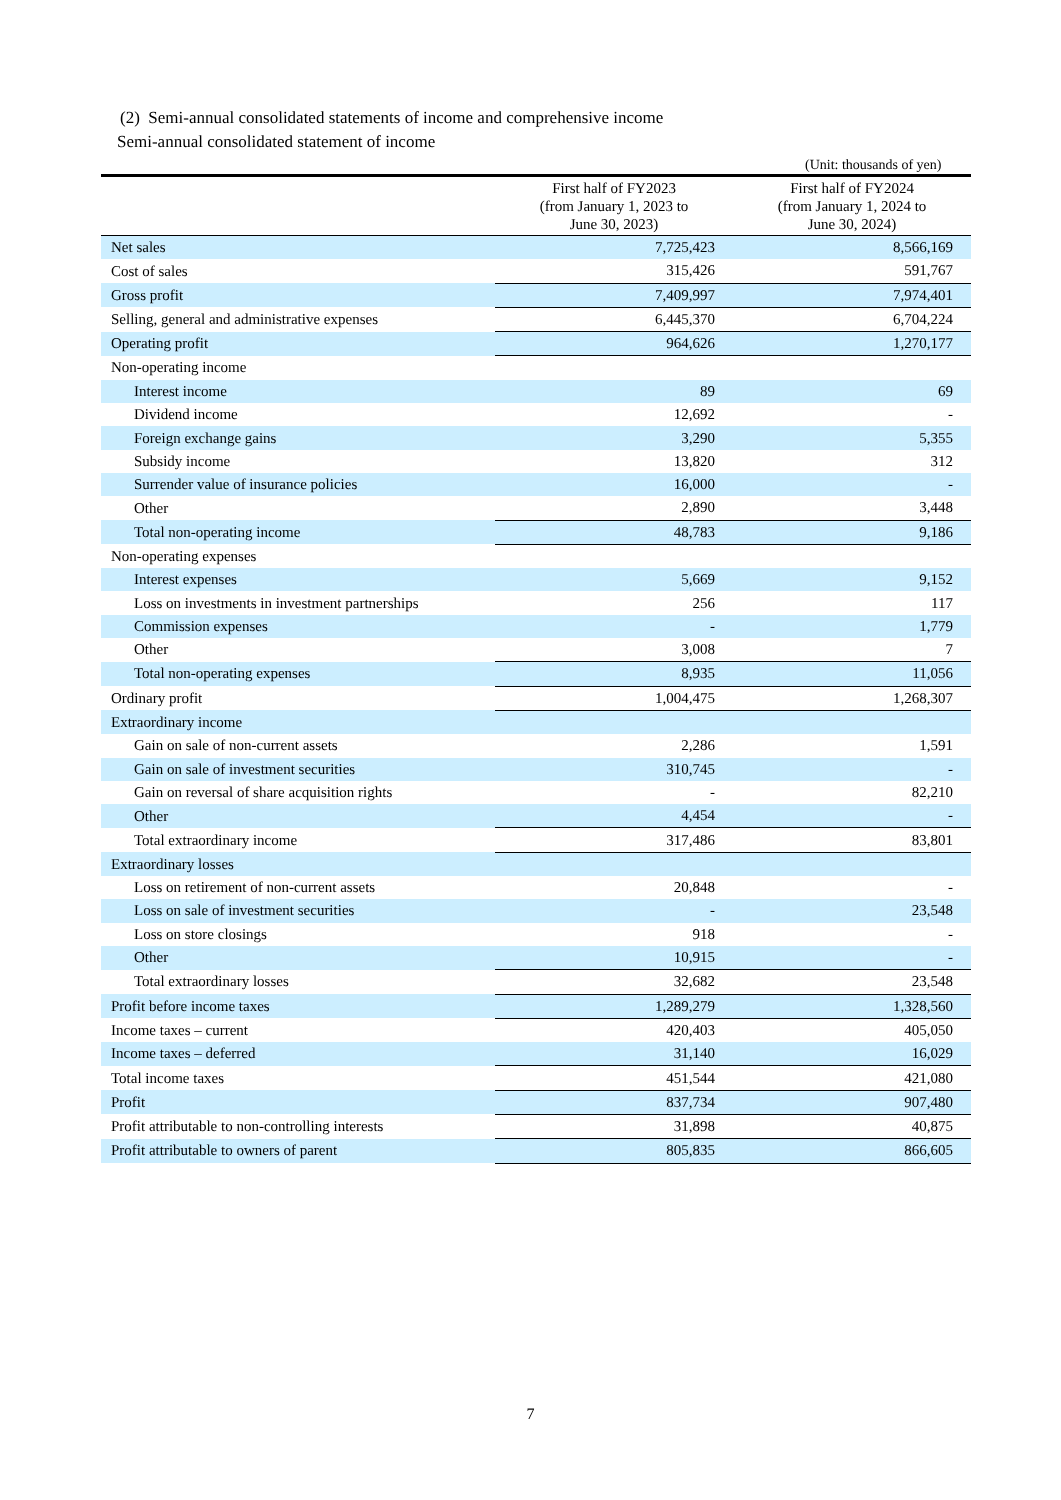(2) Semi-annual consolidated statements of income and comprehensive income
Semi-annual consolidated statement of income
(Unit: thousands of yen)
| | First half of FY2023 (from January 1, 2023 to June 30, 2023) | First half of FY2024 (from January 1, 2024 to June 30, 2024) |
| --- | --- | --- |
| Net sales | 7,725,423 | 8,566,169 |
| Cost of sales | 315,426 | 591,767 |
| Gross profit | 7,409,997 | 7,974,401 |
| Selling, general and administrative expenses | 6,445,370 | 6,704,224 |
| Operating profit | 964,626 | 1,270,177 |
| Non-operating income | | |
| Interest income | 89 | 69 |
| Dividend income | 12,692 | - |
| Foreign exchange gains | 3,290 | 5,355 |
| Subsidy income | 13,820 | 312 |
| Surrender value of insurance policies | 16,000 | - |
| Other | 2,890 | 3,448 |
| Total non-operating income | 48,783 | 9,186 |
| Non-operating expenses | | |
| Interest expenses | 5,669 | 9,152 |
| Loss on investments in investment partnerships | 256 | 117 |
| Commission expenses | - | 1,779 |
| Other | 3,008 | 7 |
| Total non-operating expenses | 8,935 | 11,056 |
| Ordinary profit | 1,004,475 | 1,268,307 |
| Extraordinary income | | |
| Gain on sale of non-current assets | 2,286 | 1,591 |
| Gain on sale of investment securities | 310,745 | - |
| Gain on reversal of share acquisition rights | - | 82,210 |
| Other | 4,454 | - |
| Total extraordinary income | 317,486 | 83,801 |
| Extraordinary losses | | |
| Loss on retirement of non-current assets | 20,848 | - |
| Loss on sale of investment securities | - | 23,548 |
| Loss on store closings | 918 | - |
| Other | 10,915 | - |
| Total extraordinary losses | 32,682 | 23,548 |
| Profit before income taxes | 1,289,279 | 1,328,560 |
| Income taxes – current | 420,403 | 405,050 |
| Income taxes – deferred | 31,140 | 16,029 |
| Total income taxes | 451,544 | 421,080 |
| Profit | 837,734 | 907,480 |
| Profit attributable to non-controlling interests | 31,898 | 40,875 |
| Profit attributable to owners of parent | 805,835 | 866,605 |
7